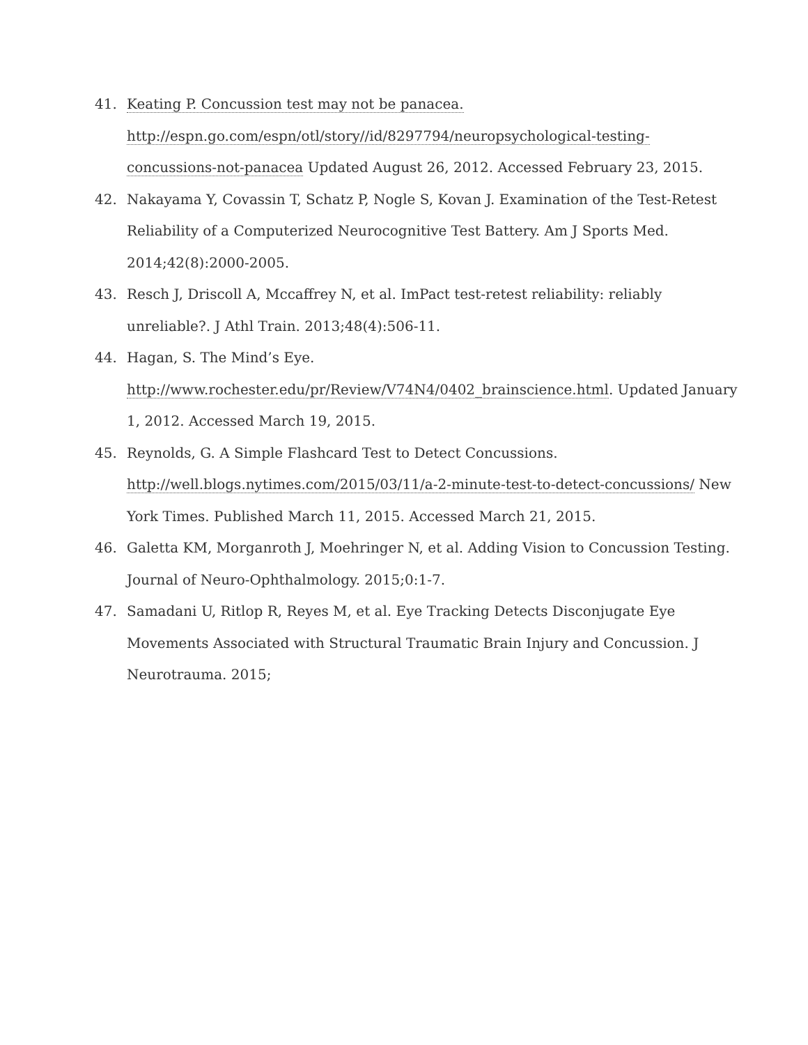41. Keating P. Concussion test may not be panacea. http://espn.go.com/espn/otl/story//id/8297794/neuropsychological-testing-concussions-not-panacea Updated August 26, 2012. Accessed February 23, 2015.
42. Nakayama Y, Covassin T, Schatz P, Nogle S, Kovan J. Examination of the Test-Retest Reliability of a Computerized Neurocognitive Test Battery. Am J Sports Med. 2014;42(8):2000-2005.
43. Resch J, Driscoll A, Mccaffrey N, et al. ImPact test-retest reliability: reliably unreliable?. J Athl Train. 2013;48(4):506-11.
44. Hagan, S. The Mind’s Eye. http://www.rochester.edu/pr/Review/V74N4/0402_brainscience.html. Updated January 1, 2012. Accessed March 19, 2015.
45. Reynolds, G. A Simple Flashcard Test to Detect Concussions. http://well.blogs.nytimes.com/2015/03/11/a-2-minute-test-to-detect-concussions/ New York Times. Published March 11, 2015. Accessed March 21, 2015.
46. Galetta KM, Morganroth J, Moehringer N, et al. Adding Vision to Concussion Testing. Journal of Neuro-Ophthalmology. 2015;0:1-7.
47. Samadani U, Ritlop R, Reyes M, et al. Eye Tracking Detects Disconjugate Eye Movements Associated with Structural Traumatic Brain Injury and Concussion. J Neurotrauma. 2015;